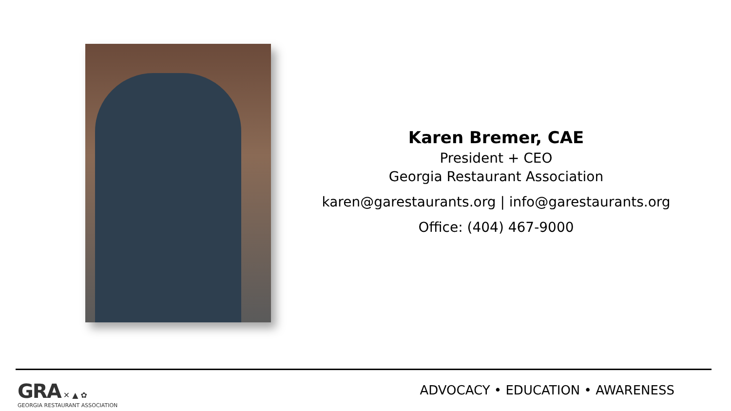Karen Bremer, CAE
President + CEO
Georgia Restaurant Association
karen@garestaurants.org | info@garestaurants.org
Office: (404) 467-9000
GRA ✕ ▲ ✿
GEORGIA RESTAURANT ASSOCIATION
ADVOCACY • EDUCATION • AWARENESS